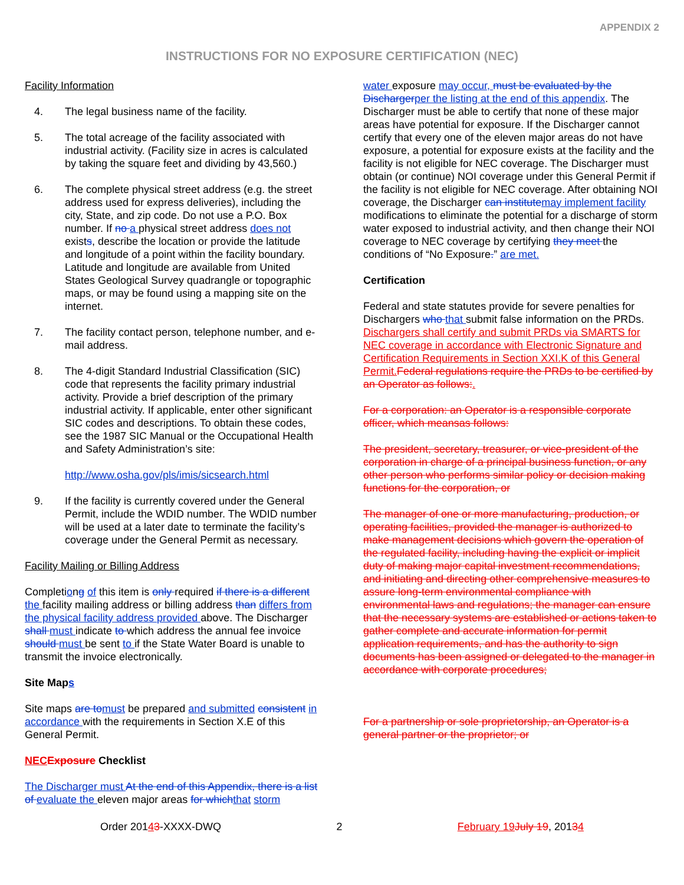APPENDIX 2
INSTRUCTIONS FOR NO EXPOSURE CERTIFICATION (NEC)
Facility Information
4. The legal business name of the facility.
5. The total acreage of the facility associated with industrial activity. (Facility size in acres is calculated by taking the square feet and dividing by 43,560.)
6. The complete physical street address (e.g. the street address used for express deliveries), including the city, State, and zip code. Do not use a P.O. Box number. If no a physical street address does not exists, describe the location or provide the latitude and longitude of a point within the facility boundary. Latitude and longitude are available from United States Geological Survey quadrangle or topographic maps, or may be found using a mapping site on the internet.
7. The facility contact person, telephone number, and e-mail address.
8. The 4-digit Standard Industrial Classification (SIC) code that represents the facility primary industrial activity. Provide a brief description of the primary industrial activity. If applicable, enter other significant SIC codes and descriptions. To obtain these codes, see the 1987 SIC Manual or the Occupational Health and Safety Administration’s site:
http://www.osha.gov/pls/imis/sicsearch.html
9. If the facility is currently covered under the General Permit, include the WDID number. The WDID number will be used at a later date to terminate the facility’s coverage under the General Permit as necessary.
Facility Mailing or Billing Address
Completiong of this item is only required if there is a different the facility mailing address or billing address than differs from the physical facility address provided above. The Discharger shall must indicate to which address the annual fee invoice should must be sent to if the State Water Board is unable to transmit the invoice electronically.
Site Maps
Site maps are to must be prepared and submitted consistent in accordance with the requirements in Section X.E of this General Permit.
NEC Exposure Checklist
The Discharger must At the end of this Appendix, there is a list of evaluate the eleven major areas for which that storm
water exposure may occur, must be evaluated by the Discharger per the listing at the end of this appendix. The Discharger must be able to certify that none of these major areas have potential for exposure. If the Discharger cannot certify that every one of the eleven major areas do not have exposure, a potential for exposure exists at the facility and the facility is not eligible for NEC coverage. The Discharger must obtain (or continue) NOI coverage under this General Permit if the facility is not eligible for NEC coverage. After obtaining NOI coverage, the Discharger can institute may implement facility modifications to eliminate the potential for a discharge of storm water exposed to industrial activity, and then change their NOI coverage to NEC coverage by certifying they meet the conditions of “No Exposure.” are met.
Certification
Federal and state statutes provide for severe penalties for Dischargers who that submit false information on the PRDs. Dischargers shall certify and submit PRDs via SMARTS for NEC coverage in accordance with Electronic Signature and Certification Requirements in Section XXI.K of this General Permit. Federal regulations require the PRDs to be certified by an Operator as follows:.
For a corporation: an Operator is a responsible corporate officer, which meansas follows:
The president, secretary, treasurer, or vice-president of the corporation in charge of a principal business function, or any other person who performs similar policy or decision making functions for the corporation, or
The manager of one or more manufacturing, production, or operating facilities, provided the manager is authorized to make management decisions which govern the operation of the regulated facility, including having the explicit or implicit duty of making major capital investment recommendations, and initiating and directing other comprehensive measures to assure long-term environmental compliance with environmental laws and regulations; the manager can ensure that the necessary systems are established or actions taken to gather complete and accurate information for permit application requirements, and has the authority to sign documents has been assigned or delegated to the manager in accordance with corporate procedures;
For a partnership or sole proprietorship, an Operator is a general partner or the proprietor; or
Order 20143-XXXX-DWQ 2 February 19 July 19, 20134